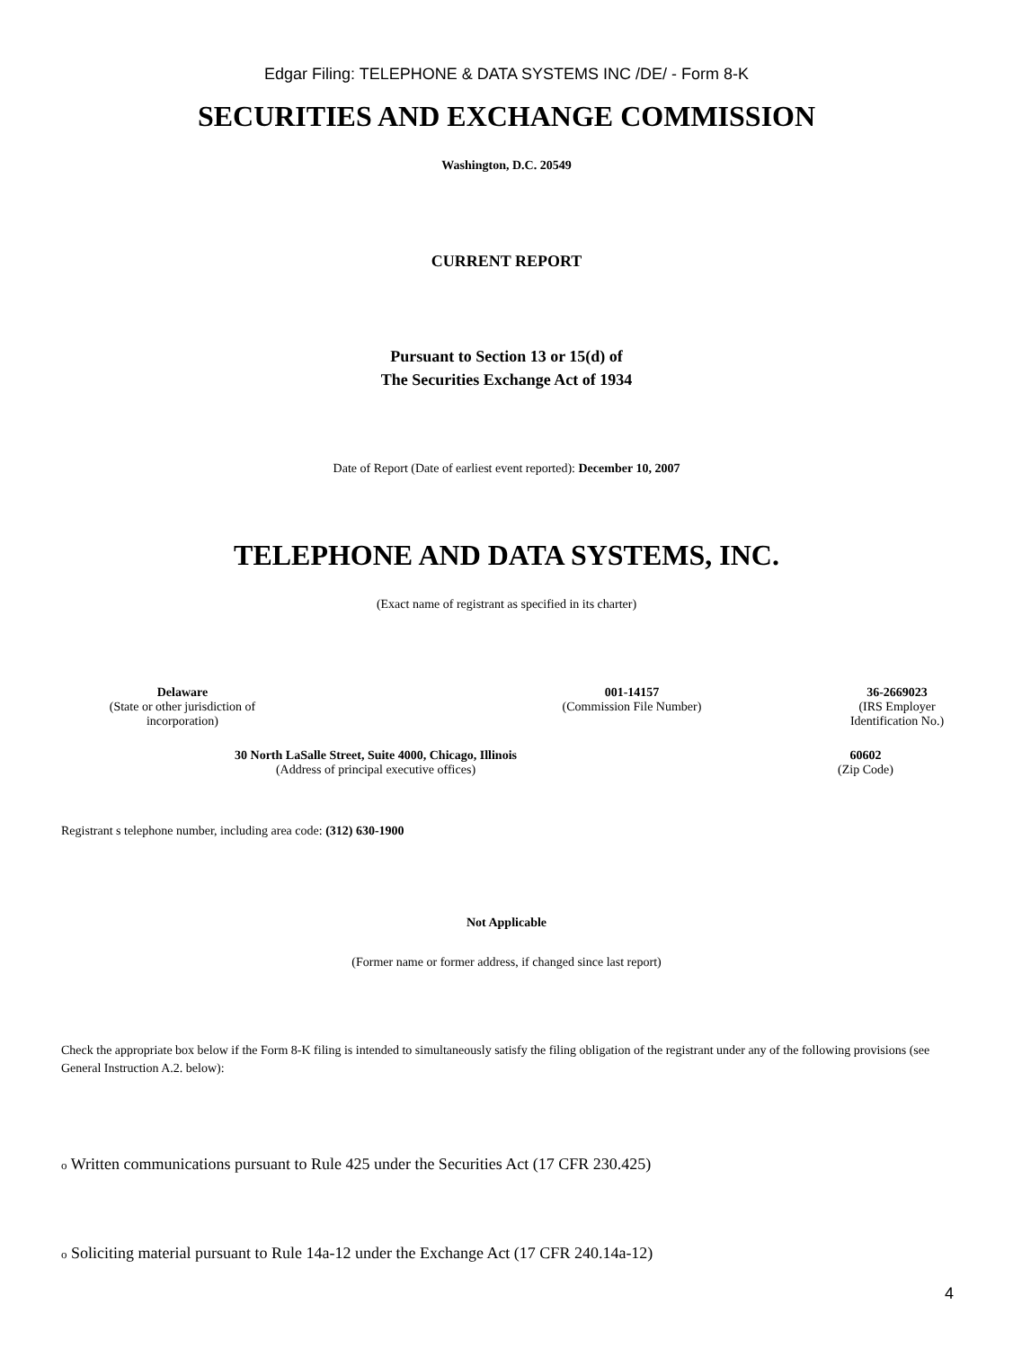Edgar Filing: TELEPHONE & DATA SYSTEMS INC /DE/ - Form 8-K
SECURITIES AND EXCHANGE COMMISSION
Washington, D.C. 20549
CURRENT REPORT
Pursuant to Section 13 or 15(d) of
The Securities Exchange Act of 1934
Date of Report (Date of earliest event reported): December 10, 2007
TELEPHONE AND DATA SYSTEMS, INC.
(Exact name of registrant as specified in its charter)
| Delaware (State or other jurisdiction of incorporation) | 001-14157 (Commission File Number) | 36-2669023 (IRS Employer Identification No.) |
| 30 North LaSalle Street, Suite 4000, Chicago, Illinois (Address of principal executive offices) | 60602 (Zip Code) |
Registrant s telephone number, including area code: (312) 630-1900
Not Applicable
(Former name or former address, if changed since last report)
Check the appropriate box below if the Form 8-K filing is intended to simultaneously satisfy the filing obligation of the registrant under any of the following provisions (see General Instruction A.2. below):
o Written communications pursuant to Rule 425 under the Securities Act (17 CFR 230.425)
o Soliciting material pursuant to Rule 14a-12 under the Exchange Act (17 CFR 240.14a-12)
4